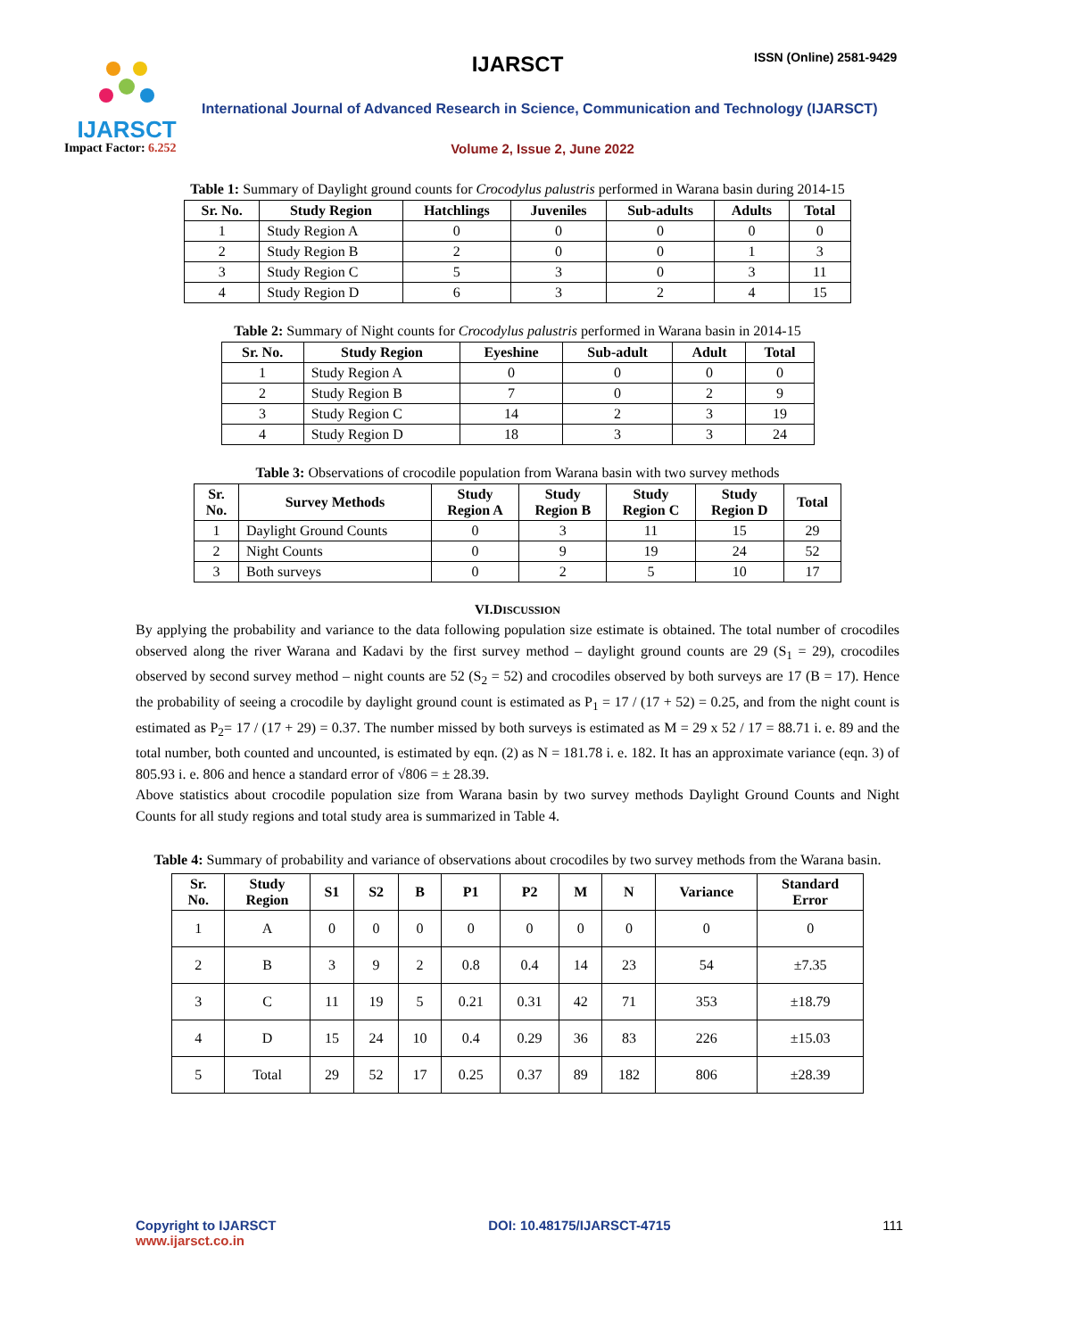IJARSCT
Impact Factor: 6.252
IJARSCT ISSN (Online) 2581-9429
International Journal of Advanced Research in Science, Communication and Technology (IJARSCT)
Volume 2, Issue 2, June 2022
Table 1: Summary of Daylight ground counts for Crocodylus palustris performed in Warana basin during 2014-15
| Sr. No. | Study Region | Hatchlings | Juveniles | Sub-adults | Adults | Total |
| --- | --- | --- | --- | --- | --- | --- |
| 1 | Study Region A | 0 | 0 | 0 | 0 | 0 |
| 2 | Study Region B | 2 | 0 | 0 | 1 | 3 |
| 3 | Study Region C | 5 | 3 | 0 | 3 | 11 |
| 4 | Study Region D | 6 | 3 | 2 | 4 | 15 |
Table 2: Summary of Night counts for Crocodylus palustris performed in Warana basin in 2014-15
| Sr. No. | Study Region | Eyeshine | Sub-adult | Adult | Total |
| --- | --- | --- | --- | --- | --- |
| 1 | Study Region A | 0 | 0 | 0 | 0 |
| 2 | Study Region B | 7 | 0 | 2 | 9 |
| 3 | Study Region C | 14 | 2 | 3 | 19 |
| 4 | Study Region D | 18 | 3 | 3 | 24 |
Table 3: Observations of crocodile population from Warana basin with two survey methods
| Sr. No. | Survey Methods | Study Region A | Study Region B | Study Region C | Study Region D | Total |
| --- | --- | --- | --- | --- | --- | --- |
| 1 | Daylight Ground Counts | 0 | 3 | 11 | 15 | 29 |
| 2 | Night Counts | 0 | 9 | 19 | 24 | 52 |
| 3 | Both surveys | 0 | 2 | 5 | 10 | 17 |
VI.DISCUSSION
By applying the probability and variance to the data following population size estimate is obtained. The total number of crocodiles observed along the river Warana and Kadavi by the first survey method – daylight ground counts are 29 (S<sub>1</sub> = 29), crocodiles observed by second survey method – night counts are 52 (S<sub>2</sub> = 52) and crocodiles observed by both surveys are 17 (B = 17). Hence the probability of seeing a crocodile by daylight ground count is estimated as P<sub>1</sub> = 17 / (17 + 52) = 0.25, and from the night count is estimated as P<sub>2</sub>= 17 / (17 + 29) = 0.37. The number missed by both surveys is estimated as M = 29 x 52 / 17 = 88.71 i. e. 89 and the total number, both counted and uncounted, is estimated by eqn. (2) as N = 181.78 i. e. 182. It has an approximate variance (eqn. 3) of 805.93 i. e. 806 and hence a standard error of √806 = ± 28.39.
Above statistics about crocodile population size from Warana basin by two survey methods Daylight Ground Counts and Night Counts for all study regions and total study area is summarized in Table 4.
Table 4: Summary of probability and variance of observations about crocodiles by two survey methods from the Warana basin.
| Sr. No. | Study Region | S1 | S2 | B | P1 | P2 | M | N | Variance | Standard Error |
| --- | --- | --- | --- | --- | --- | --- | --- | --- | --- | --- |
| 1 | A | 0 | 0 | 0 | 0 | 0 | 0 | 0 | 0 | 0 |
| 2 | B | 3 | 9 | 2 | 0.8 | 0.4 | 14 | 23 | 54 | ±7.35 |
| 3 | C | 11 | 19 | 5 | 0.21 | 0.31 | 42 | 71 | 353 | ±18.79 |
| 4 | D | 15 | 24 | 10 | 0.4 | 0.29 | 36 | 83 | 226 | ±15.03 |
| 5 | Total | 29 | 52 | 17 | 0.25 | 0.37 | 89 | 182 | 806 | ±28.39 |
Copyright to IJARSCT
www.ijarsct.co.in
DOI: 10.48175/IJARSCT-4715 111